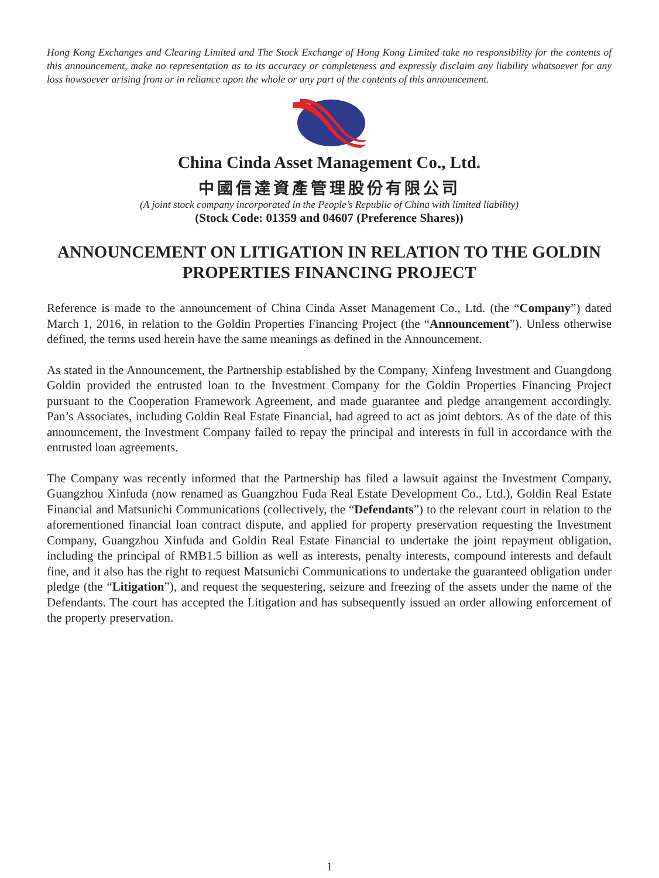Hong Kong Exchanges and Clearing Limited and The Stock Exchange of Hong Kong Limited take no responsibility for the contents of this announcement, make no representation as to its accuracy or completeness and expressly disclaim any liability whatsoever for any loss howsoever arising from or in reliance upon the whole or any part of the contents of this announcement.
China Cinda Asset Management Co., Ltd.
中國信達資產管理股份有限公司
(A joint stock company incorporated in the People’s Republic of China with limited liability)
(Stock Code: 01359 and 04607 (Preference Shares))
ANNOUNCEMENT ON LITIGATION IN RELATION TO THE GOLDIN PROPERTIES FINANCING PROJECT
Reference is made to the announcement of China Cinda Asset Management Co., Ltd. (the “Company”) dated March 1, 2016, in relation to the Goldin Properties Financing Project (the “Announcement”). Unless otherwise defined, the terms used herein have the same meanings as defined in the Announcement.
As stated in the Announcement, the Partnership established by the Company, Xinfeng Investment and Guangdong Goldin provided the entrusted loan to the Investment Company for the Goldin Properties Financing Project pursuant to the Cooperation Framework Agreement, and made guarantee and pledge arrangement accordingly. Pan’s Associates, including Goldin Real Estate Financial, had agreed to act as joint debtors. As of the date of this announcement, the Investment Company failed to repay the principal and interests in full in accordance with the entrusted loan agreements.
The Company was recently informed that the Partnership has filed a lawsuit against the Investment Company, Guangzhou Xinfuda (now renamed as Guangzhou Fuda Real Estate Development Co., Ltd.), Goldin Real Estate Financial and Matsunichi Communications (collectively, the “Defendants”) to the relevant court in relation to the aforementioned financial loan contract dispute, and applied for property preservation requesting the Investment Company, Guangzhou Xinfuda and Goldin Real Estate Financial to undertake the joint repayment obligation, including the principal of RMB1.5 billion as well as interests, penalty interests, compound interests and default fine, and it also has the right to request Matsunichi Communications to undertake the guaranteed obligation under pledge (the “Litigation”), and request the sequestering, seizure and freezing of the assets under the name of the Defendants. The court has accepted the Litigation and has subsequently issued an order allowing enforcement of the property preservation.
1